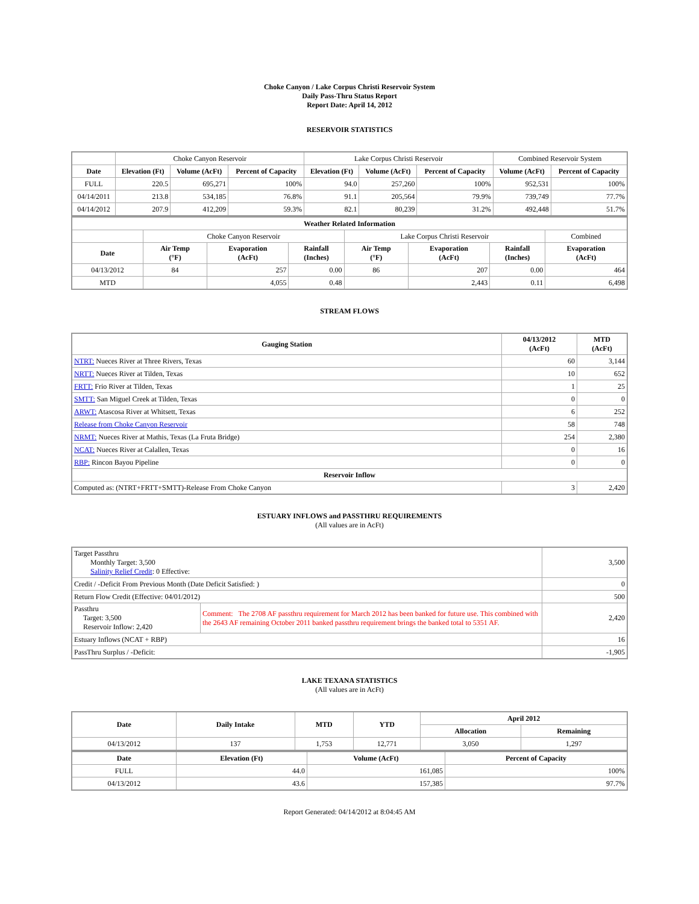Choke Canyon / Lake Corpus Christi Reservoir System
Daily Pass-Thru Status Report
Report Date: April 14, 2012
RESERVOIR STATISTICS
| | Choke Canyon Reservoir | | | Lake Corpus Christi Reservoir | | | Combined Reservoir System | |
| Date | Elevation (Ft) | Volume (AcFt) | Percent of Capacity | Elevation (Ft) | Volume (AcFt) | Percent of Capacity | Volume (AcFt) | Percent of Capacity |
| FULL | 220.5 | 695,271 | 100% | 94.0 | 257,260 | 100% | 952,531 | 100% |
| 04/14/2011 | 213.8 | 534,185 | 76.8% | 91.1 | 205,564 | 79.9% | 739,749 | 77.7% |
| 04/14/2012 | 207.9 | 412,209 | 59.3% | 82.1 | 80,239 | 31.2% | 492,448 | 51.7% |
| Weather Related Information | | | | | | | |
| --- | --- | --- | --- | --- | --- | --- | --- |
| | Choke Canyon Reservoir | | | Lake Corpus Christi Reservoir | | | Combined |
| Date | Air Temp (°F) | Evaporation (AcFt) | Rainfall (Inches) | Air Temp (°F) | Evaporation (AcFt) | Rainfall (Inches) | Evaporation (AcFt) |
| 04/13/2012 | 84 | 257 | 0.00 | 86 | 207 | 0.00 | 464 |
| MTD | | 4,055 | 0.48 | | 2,443 | 0.11 | 6,498 |
STREAM FLOWS
| Gauging Station | 04/13/2012 (AcFt) | MTD (AcFt) |
| --- | --- | --- |
| NTRT: Nueces River at Three Rivers, Texas | 60 | 3,144 |
| NRTT: Nueces River at Tilden, Texas | 10 | 652 |
| FRTT: Frio River at Tilden, Texas | 1 | 25 |
| SMTT: San Miguel Creek at Tilden, Texas | 0 | 0 |
| ARWT: Atascosa River at Whitsett, Texas | 6 | 252 |
| Release from Choke Canyon Reservoir | 58 | 748 |
| NRMT: Nueces River at Mathis, Texas (La Fruta Bridge) | 254 | 2,380 |
| NCAT: Nueces River at Calallen, Texas | 0 | 16 |
| RBP: Rincon Bayou Pipeline | 0 | 0 |
| Reservoir Inflow | | |
| Computed as: (NTRT+FRTT+SMTT)-Release From Choke Canyon | 3 | 2,420 |
ESTUARY INFLOWS and PASSTHRU REQUIREMENTS
(All values are in AcFt)
| Target Passthru Monthly Target: 3,500 Salinity Relief Credit : 0 Effective: | | 3,500 |
| Credit / -Deficit From Previous Month (Date Deficit Satisfied: ) | | 0 |
| Return Flow Credit (Effective: 04/01/2012) | | 500 |
| Passthru Target: 3,500 Reservoir Inflow: 2,420 | Comment: The 2708 AF passthru requirement for March 2012 has been banked for future use. This combined with the 2643 AF remaining October 2011 banked passthru requirement brings the banked total to 5351 AF. | 2,420 |
| Estuary Inflows (NCAT + RBP) | | 16 |
| PassThru Surplus / -Deficit: | | -1,905 |
LAKE TEXANA STATISTICS
(All values are in AcFt)
| Date | Daily Intake | MTD | YTD | April 2012 | |
| --- | --- | --- | --- | --- | --- |
| | | | | Allocation | Remaining |
| 04/13/2012 | 137 | 1,753 | 12,771 | 3,050 | 1,297 |
| Date | Elevation (Ft) | Volume (AcFt) | Percent of Capacity |
| --- | --- | --- | --- |
| FULL | 44.0 | 161,085 | 100% |
| 04/13/2012 | 43.6 | 157,385 | 97.7% |
Report Generated: 04/14/2012 at 8:04:45 AM